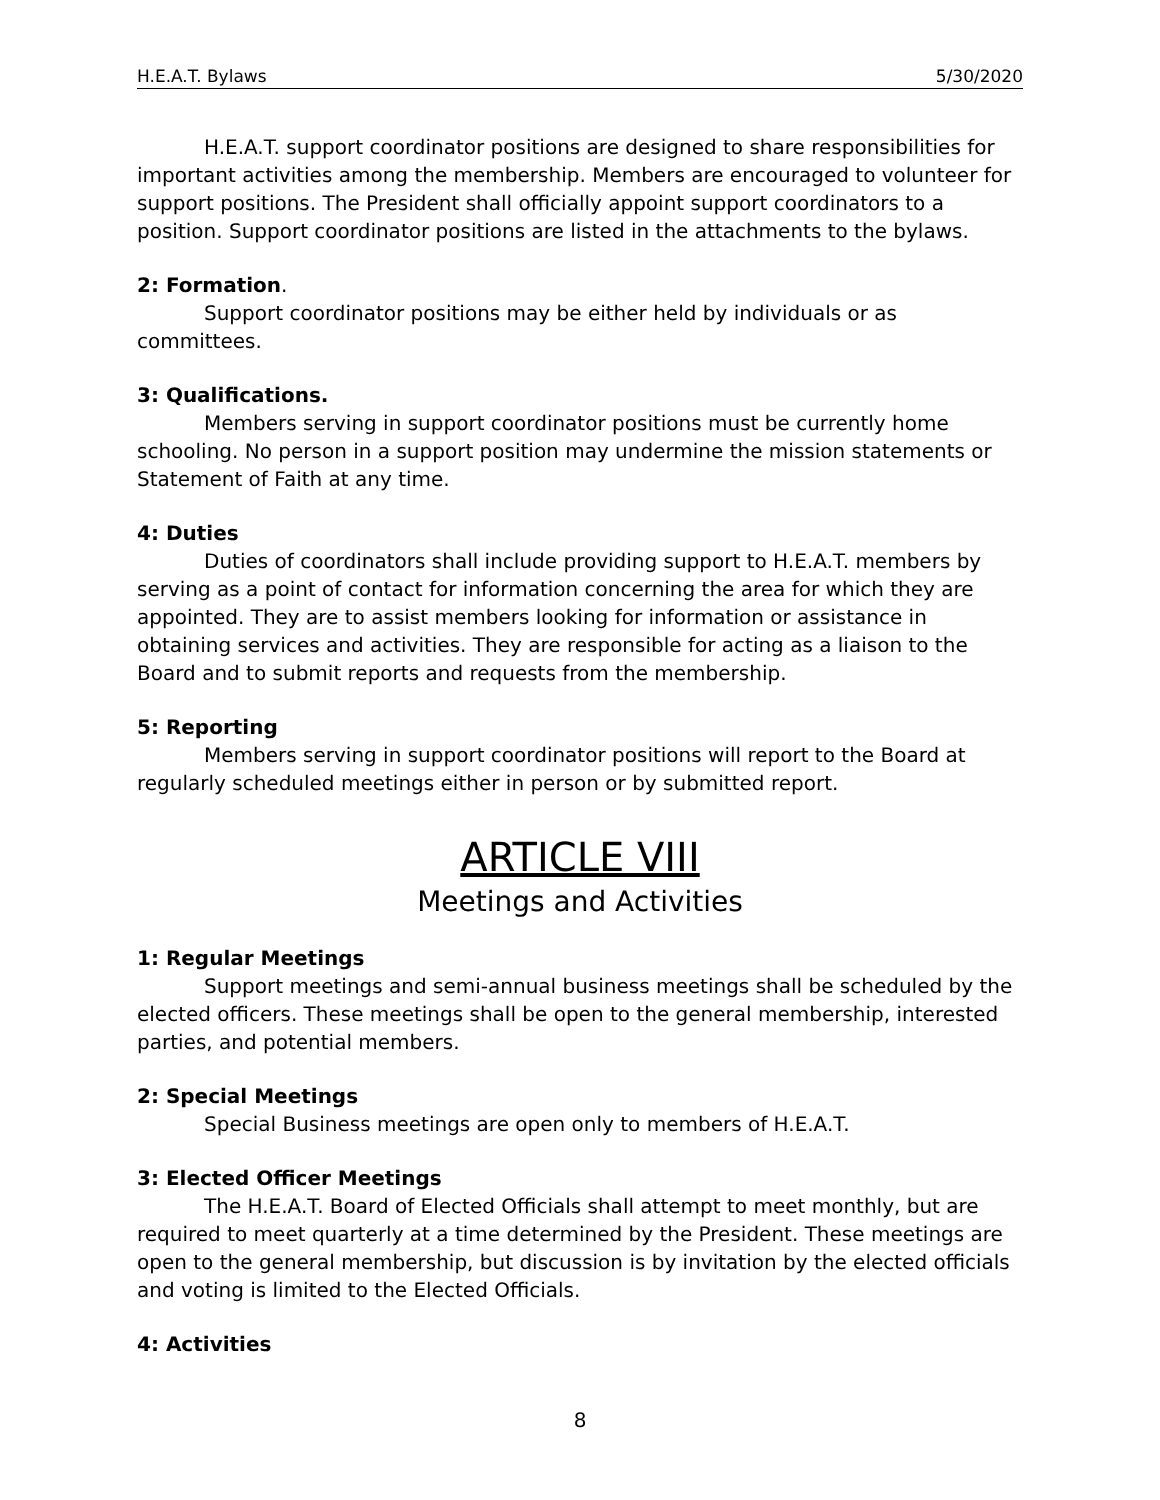H.E.A.T. Bylaws 5/30/2020
H.E.A.T. support coordinator positions are designed to share responsibilities for important activities among the membership. Members are encouraged to volunteer for support positions. The President shall officially appoint support coordinators to a position. Support coordinator positions are listed in the attachments to the bylaws.
2: Formation.
Support coordinator positions may be either held by individuals or as committees.
3: Qualifications.
Members serving in support coordinator positions must be currently home schooling. No person in a support position may undermine the mission statements or Statement of Faith at any time.
4: Duties
Duties of coordinators shall include providing support to H.E.A.T. members by serving as a point of contact for information concerning the area for which they are appointed. They are to assist members looking for information or assistance in obtaining services and activities. They are responsible for acting as a liaison to the Board and to submit reports and requests from the membership.
5: Reporting
Members serving in support coordinator positions will report to the Board at regularly scheduled meetings either in person or by submitted report.
ARTICLE VIII
Meetings and Activities
1: Regular Meetings
Support meetings and semi-annual business meetings shall be scheduled by the elected officers. These meetings shall be open to the general membership, interested parties, and potential members.
2: Special Meetings
Special Business meetings are open only to members of H.E.A.T.
3: Elected Officer Meetings
The H.E.A.T. Board of Elected Officials shall attempt to meet monthly, but are required to meet quarterly at a time determined by the President. These meetings are open to the general membership, but discussion is by invitation by the elected officials and voting is limited to the Elected Officials.
4: Activities
8